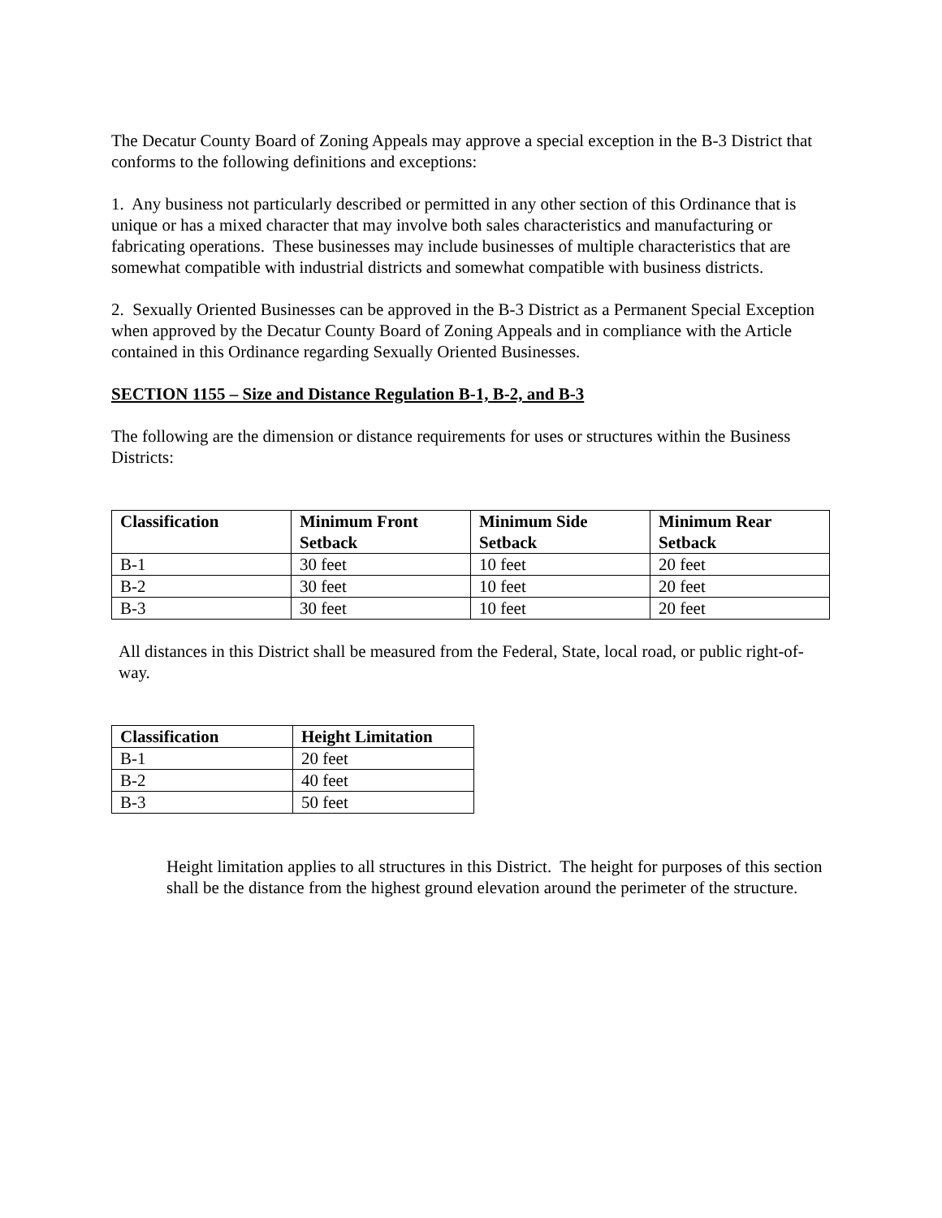The Decatur County Board of Zoning Appeals may approve a special exception in the B-3 District that conforms to the following definitions and exceptions:
1. Any business not particularly described or permitted in any other section of this Ordinance that is unique or has a mixed character that may involve both sales characteristics and manufacturing or fabricating operations. These businesses may include businesses of multiple characteristics that are somewhat compatible with industrial districts and somewhat compatible with business districts.
2. Sexually Oriented Businesses can be approved in the B-3 District as a Permanent Special Exception when approved by the Decatur County Board of Zoning Appeals and in compliance with the Article contained in this Ordinance regarding Sexually Oriented Businesses.
SECTION 1155 – Size and Distance Regulation B-1, B-2, and B-3
The following are the dimension or distance requirements for uses or structures within the Business Districts:
| Classification | Minimum Front Setback | Minimum Side Setback | Minimum Rear Setback |
| --- | --- | --- | --- |
| B-1 | 30 feet | 10 feet | 20 feet |
| B-2 | 30 feet | 10 feet | 20 feet |
| B-3 | 30 feet | 10 feet | 20 feet |
All distances in this District shall be measured from the Federal, State, local road, or public right-of-way.
| Classification | Height Limitation |
| --- | --- |
| B-1 | 20 feet |
| B-2 | 40 feet |
| B-3 | 50 feet |
Height limitation applies to all structures in this District. The height for purposes of this section shall be the distance from the highest ground elevation around the perimeter of the structure.